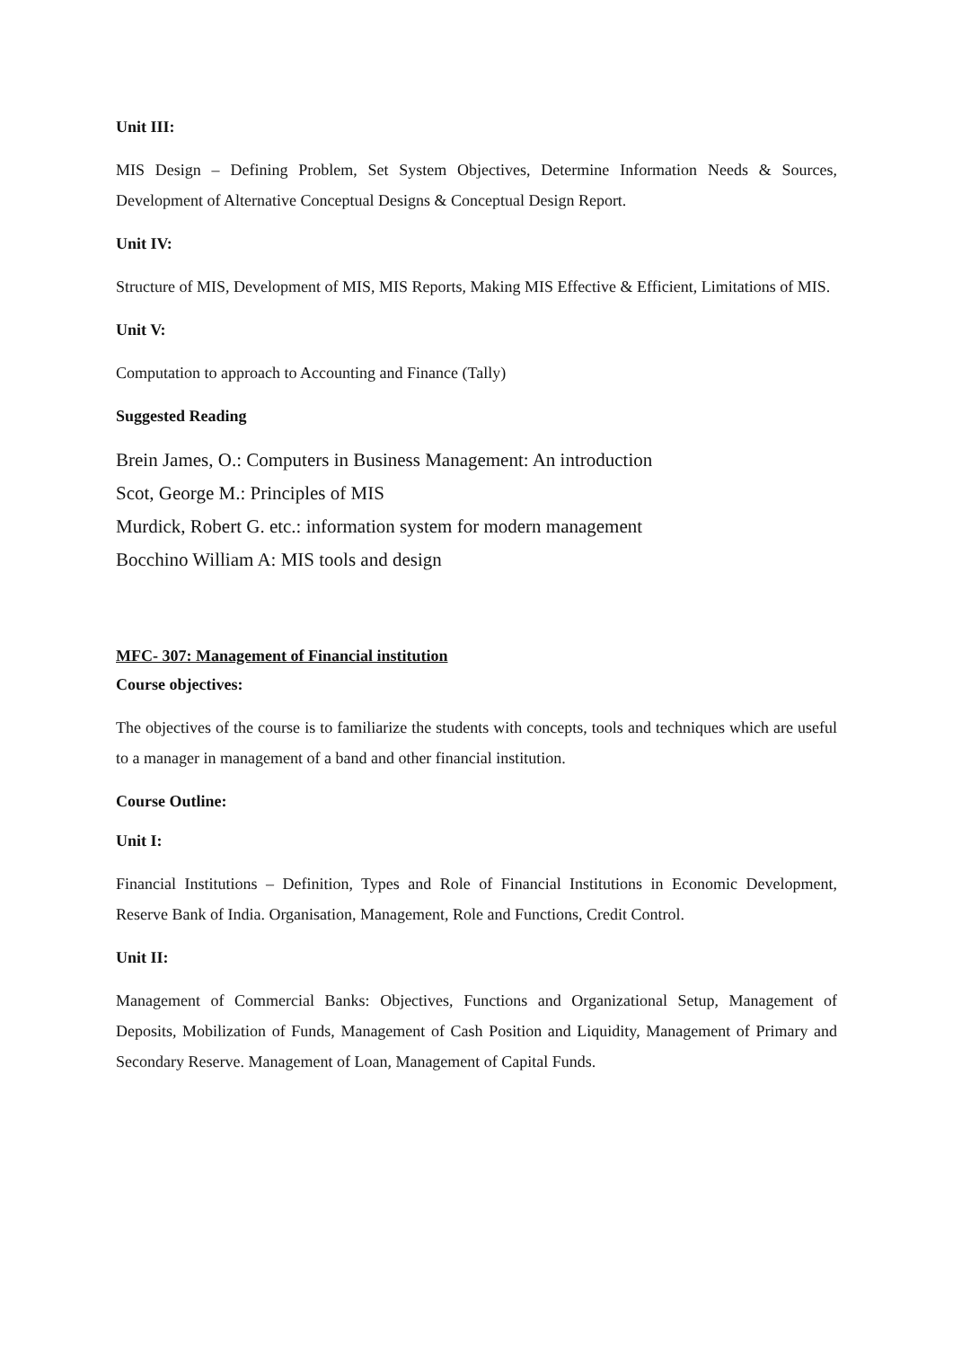Unit III:
MIS Design – Defining Problem, Set System Objectives, Determine Information Needs & Sources, Development of Alternative Conceptual Designs & Conceptual Design Report.
Unit IV:
Structure of MIS, Development of MIS, MIS Reports, Making MIS Effective & Efficient, Limitations of MIS.
Unit V:
Computation to approach to Accounting and Finance (Tally)
Suggested Reading
Brein James, O.: Computers in Business Management: An introduction
Scot, George M.: Principles of MIS
Murdick, Robert G. etc.: information system for modern management
Bocchino William A: MIS tools and design
MFC- 307: Management of Financial institution
Course objectives:
The objectives of the course is to familiarize the students with concepts, tools and techniques which are useful to a manager in management of a band and other financial institution.
Course Outline:
Unit I:
Financial Institutions – Definition, Types and Role of Financial Institutions in Economic Development, Reserve Bank of India. Organisation, Management, Role and Functions, Credit Control.
Unit II:
Management of Commercial Banks: Objectives, Functions and Organizational Setup, Management of Deposits, Mobilization of Funds, Management of Cash Position and Liquidity, Management of Primary and Secondary Reserve. Management of Loan, Management of Capital Funds.